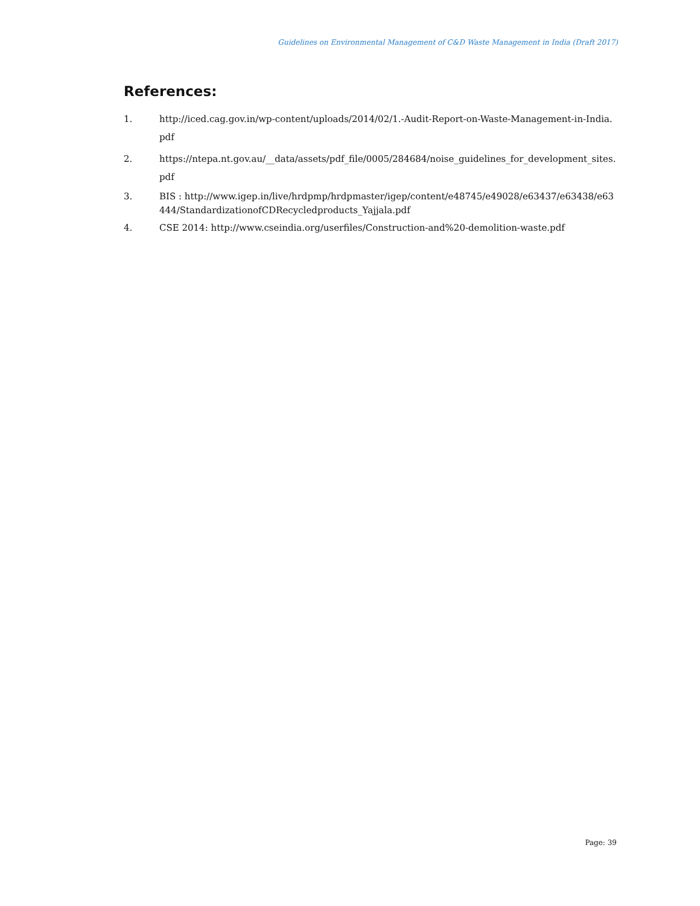Guidelines on Environmental Management of C&D Waste Management in India (Draft 2017)
References:
1. http://iced.cag.gov.in/wp-content/uploads/2014/02/1.-Audit-Report-on-Waste-Management-in-India.pdf
2. https://ntepa.nt.gov.au/__data/assets/pdf_file/0005/284684/noise_guidelines_for_development_sites.pdf
3. BIS : http://www.igep.in/live/hrdpmp/hrdpmaster/igep/content/e48745/e49028/e63437/e63438/e63444/StandardizationofCDRecycledproducts_Yajjala.pdf
4. CSE 2014: http://www.cseindia.org/userfiles/Construction-and%20-demolition-waste.pdf
Page: 39